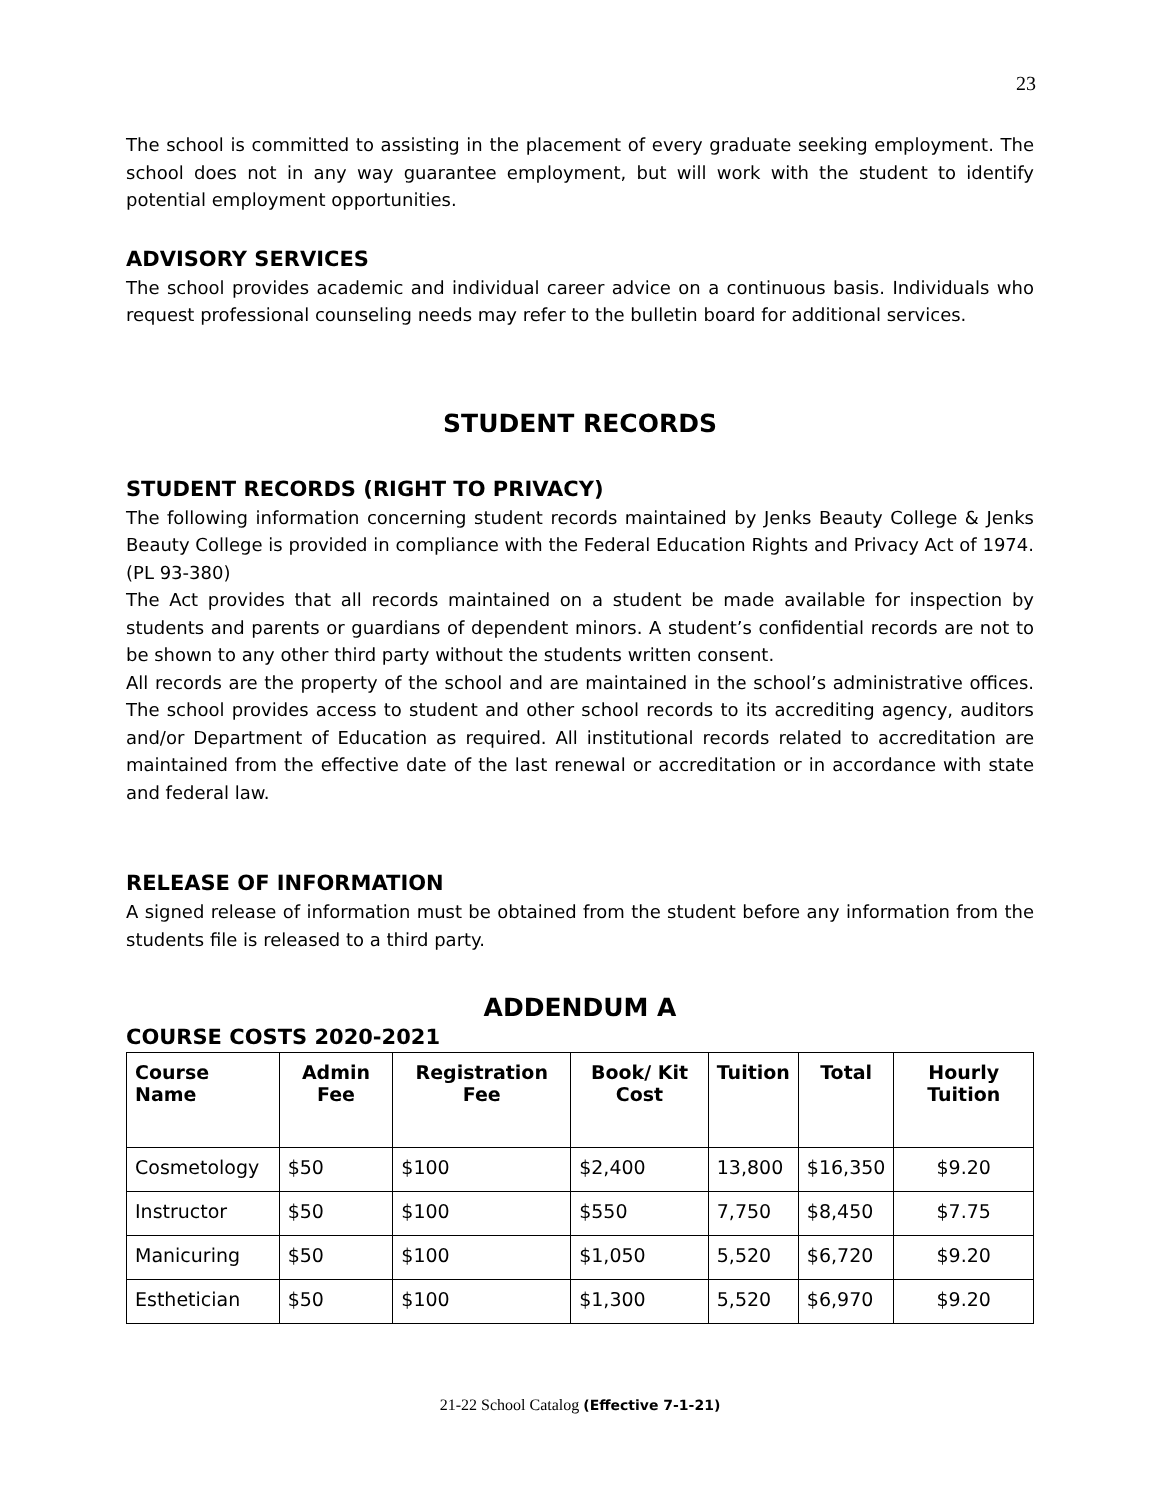23
The school is committed to assisting in the placement of every graduate seeking employment. The school does not in any way guarantee employment, but will work with the student to identify potential employment opportunities.
ADVISORY SERVICES
The school provides academic and individual career advice on a continuous basis. Individuals who request professional counseling needs may refer to the bulletin board for additional services.
STUDENT RECORDS
STUDENT RECORDS (RIGHT TO PRIVACY)
The following information concerning student records maintained by Jenks Beauty College & Jenks Beauty College is provided in compliance with the Federal Education Rights and Privacy Act of 1974. (PL 93-380)
The Act provides that all records maintained on a student be made available for inspection by students and parents or guardians of dependent minors. A student’s confidential records are not to be shown to any other third party without the students written consent.
All records are the property of the school and are maintained in the school’s administrative offices. The school provides access to student and other school records to its accrediting agency, auditors and/or Department of Education as required. All institutional records related to accreditation are maintained from the effective date of the last renewal or accreditation or in accordance with state and federal law.
RELEASE OF INFORMATION
A signed release of information must be obtained from the student before any information from the students file is released to a third party.
ADDENDUM A
COURSE COSTS 2020-2021
| Course Name | Admin Fee | Registration Fee | Book/ Kit Cost | Tuition | Total | Hourly Tuition |
| --- | --- | --- | --- | --- | --- | --- |
| Cosmetology | $50 | $100 | $2,400 | 13,800 | $16,350 | $9.20 |
| Instructor | $50 | $100 | $550 | 7,750 | $8,450 | $7.75 |
| Manicuring | $50 | $100 | $1,050 | 5,520 | $6,720 | $9.20 |
| Esthetician | $50 | $100 | $1,300 | 5,520 | $6,970 | $9.20 |
21-22 School Catalog (Effective 7-1-21)